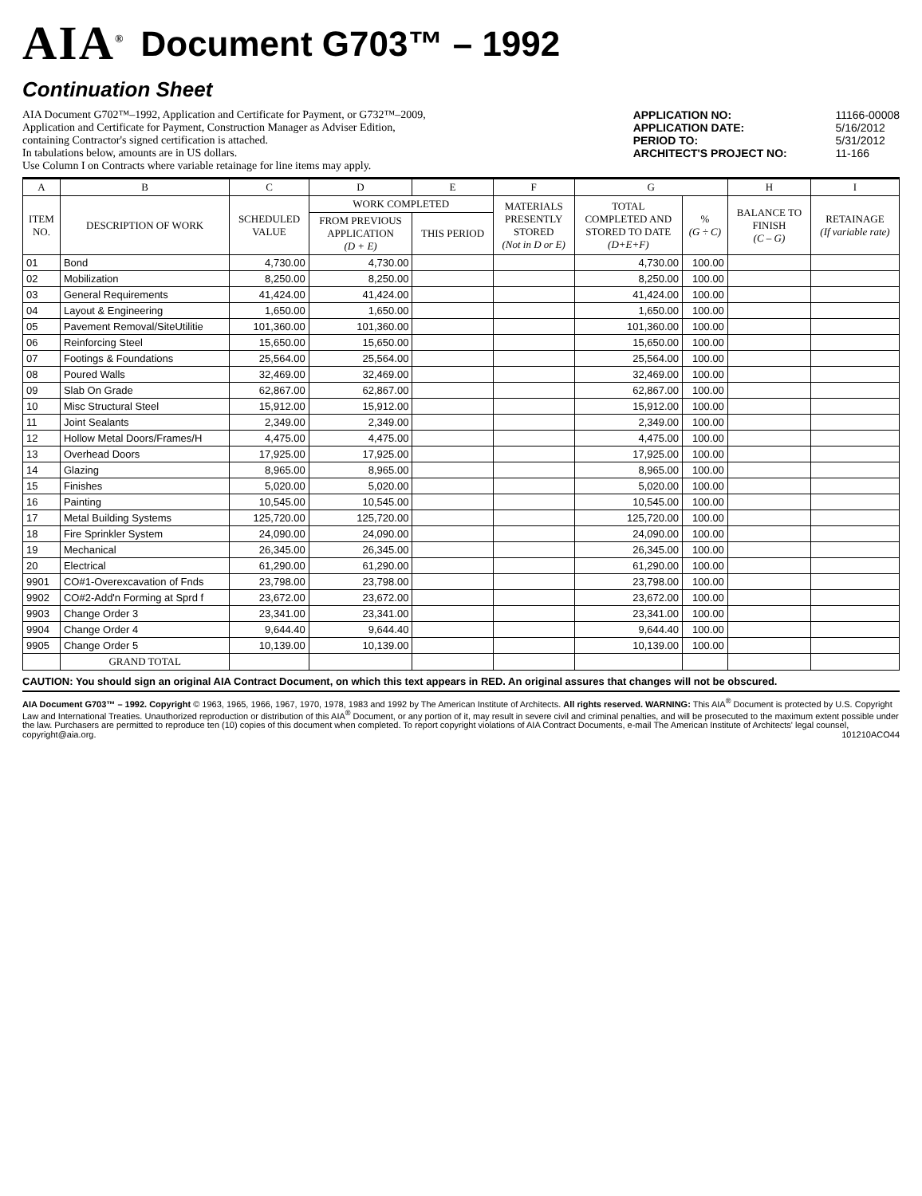AIA<sup>®</sup> Document G703™ – 1992
Continuation Sheet
AIA Document G702™–1992, Application and Certificate for Payment, or G732™–2009,
Application and Certificate for Payment, Construction Manager as Adviser Edition,
containing Contractor's signed certification is attached.
In tabulations below, amounts are in US dollars.
Use Column I on Contracts where variable retainage for line items may apply.
APPLICATION NO: 11166-00008
APPLICATION DATE: 5/16/2012
PERIOD TO: 5/31/2012
ARCHITECT'S PROJECT NO: 11-166
| A | B | C | D | E | F | G | | H | I |
| --- | --- | --- | --- | --- | --- | --- | --- | --- | --- |
| ITEM NO. | DESCRIPTION OF WORK | SCHEDULED VALUE | WORK COMPLETED | | MATERIALS PRESENTLY STORED (Not in D or E) | TOTAL COMPLETED AND STORED TO DATE (D+E+F) | % (G ÷ C) | BALANCE TO FINISH (C – G) | RETAINAGE (If variable rate) |
| | | | FROM PREVIOUS APPLICATION (D + E) | THIS PERIOD | | | | | |
| 01 | Bond | 4,730.00 | 4,730.00 | | | 4,730.00 | 100.00 | | |
| 02 | Mobilization | 8,250.00 | 8,250.00 | | | 8,250.00 | 100.00 | | |
| 03 | General Requirements | 41,424.00 | 41,424.00 | | | 41,424.00 | 100.00 | | |
| 04 | Layout & Engineering | 1,650.00 | 1,650.00 | | | 1,650.00 | 100.00 | | |
| 05 | Pavement Removal/SiteUtilitie | 101,360.00 | 101,360.00 | | | 101,360.00 | 100.00 | | |
| 06 | Reinforcing Steel | 15,650.00 | 15,650.00 | | | 15,650.00 | 100.00 | | |
| 07 | Footings & Foundations | 25,564.00 | 25,564.00 | | | 25,564.00 | 100.00 | | |
| 08 | Poured Walls | 32,469.00 | 32,469.00 | | | 32,469.00 | 100.00 | | |
| 09 | Slab On Grade | 62,867.00 | 62,867.00 | | | 62,867.00 | 100.00 | | |
| 10 | Misc Structural Steel | 15,912.00 | 15,912.00 | | | 15,912.00 | 100.00 | | |
| 11 | Joint Sealants | 2,349.00 | 2,349.00 | | | 2,349.00 | 100.00 | | |
| 12 | Hollow Metal Doors/Frames/H | 4,475.00 | 4,475.00 | | | 4,475.00 | 100.00 | | |
| 13 | Overhead Doors | 17,925.00 | 17,925.00 | | | 17,925.00 | 100.00 | | |
| 14 | Glazing | 8,965.00 | 8,965.00 | | | 8,965.00 | 100.00 | | |
| 15 | Finishes | 5,020.00 | 5,020.00 | | | 5,020.00 | 100.00 | | |
| 16 | Painting | 10,545.00 | 10,545.00 | | | 10,545.00 | 100.00 | | |
| 17 | Metal Building Systems | 125,720.00 | 125,720.00 | | | 125,720.00 | 100.00 | | |
| 18 | Fire Sprinkler System | 24,090.00 | 24,090.00 | | | 24,090.00 | 100.00 | | |
| 19 | Mechanical | 26,345.00 | 26,345.00 | | | 26,345.00 | 100.00 | | |
| 20 | Electrical | 61,290.00 | 61,290.00 | | | 61,290.00 | 100.00 | | |
| 9901 | CO#1-Overexcavation of Fnds | 23,798.00 | 23,798.00 | | | 23,798.00 | 100.00 | | |
| 9902 | CO#2-Add'n Forming at Sprd f | 23,672.00 | 23,672.00 | | | 23,672.00 | 100.00 | | |
| 9903 | Change Order 3 | 23,341.00 | 23,341.00 | | | 23,341.00 | 100.00 | | |
| 9904 | Change Order 4 | 9,644.40 | 9,644.40 | | | 9,644.40 | 100.00 | | |
| 9905 | Change Order 5 | 10,139.00 | 10,139.00 | | | 10,139.00 | 100.00 | | |
| | GRAND TOTAL | | | | | | | | |
CAUTION: You should sign an original AIA Contract Document, on which this text appears in RED. An original assures that changes will not be obscured.
AIA Document G703™ – 1992. Copyright © 1963, 1965, 1966, 1967, 1970, 1978, 1983 and 1992 by The American Institute of Architects. All rights reserved. WARNING: This AIA<sup>®</sup> Document is protected by U.S. Copyright Law and International Treaties. Unauthorized reproduction or distribution of this AIA<sup>®</sup> Document, or any portion of it, may result in severe civil and criminal penalties, and will be prosecuted to the maximum extent possible under the law. Purchasers are permitted to reproduce ten (10) copies of this document when completed. To report copyright violations of AIA Contract Documents, e-mail The American Institute of Architects' legal counsel, copyright@aia.org. 101210ACO44